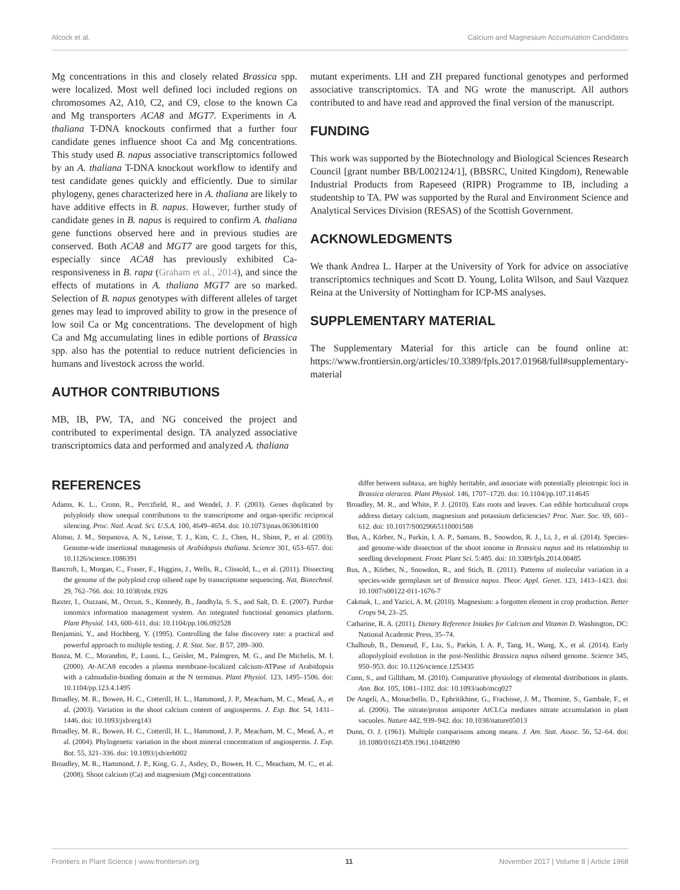Alcock et al. Calcium and Magnesium Accumulation Candidates
Mg concentrations in this and closely related Brassica spp. were localized. Most well defined loci included regions on chromosomes A2, A10, C2, and C9, close to the known Ca and Mg transporters ACA8 and MGT7. Experiments in A. thaliana T-DNA knockouts confirmed that a further four candidate genes influence shoot Ca and Mg concentrations. This study used B. napus associative transcriptomics followed by an A. thaliana T-DNA knockout workflow to identify and test candidate genes quickly and efficiently. Due to similar phylogeny, genes characterized here in A. thaliana are likely to have additive effects in B. napus. However, further study of candidate genes in B. napus is required to confirm A. thaliana gene functions observed here and in previous studies are conserved. Both ACA8 and MGT7 are good targets for this, especially since ACA8 has previously exhibited Ca-responsiveness in B. rapa (Graham et al., 2014), and since the effects of mutations in A. thaliana MGT7 are so marked. Selection of B. napus genotypes with different alleles of target genes may lead to improved ability to grow in the presence of low soil Ca or Mg concentrations. The development of high Ca and Mg accumulating lines in edible portions of Brassica spp. also has the potential to reduce nutrient deficiencies in humans and livestock across the world.
AUTHOR CONTRIBUTIONS
MB, IB, PW, TA, and NG conceived the project and contributed to experimental design. TA analyzed associative transcriptomics data and performed and analyzed A. thaliana
mutant experiments. LH and ZH prepared functional genotypes and performed associative transcriptomics. TA and NG wrote the manuscript. All authors contributed to and have read and approved the final version of the manuscript.
FUNDING
This work was supported by the Biotechnology and Biological Sciences Research Council [grant number BB/L002124/1], (BBSRC, United Kingdom), Renewable Industrial Products from Rapeseed (RIPR) Programme to IB, including a studentship to TA. PW was supported by the Rural and Environment Science and Analytical Services Division (RESAS) of the Scottish Government.
ACKNOWLEDGMENTS
We thank Andrea L. Harper at the University of York for advice on associative transcriptomics techniques and Scott D. Young, Lolita Wilson, and Saul Vazquez Reina at the University of Nottingham for ICP-MS analyses.
SUPPLEMENTARY MATERIAL
The Supplementary Material for this article can be found online at: https://www.frontiersin.org/articles/10.3389/fpls.2017.01968/full#supplementary-material
REFERENCES
Adams, K. L., Cronn, R., Percifield, R., and Wendel, J. F. (2003). Genes duplicated by polyploidy show unequal contributions to the transcriptome and organ-specific reciprocal silencing. Proc. Natl. Acad. Sci. U.S.A. 100, 4649–4654. doi: 10.1073/pnas.0630618100
Alonso, J. M., Stepanova, A. N., Leisse, T. J., Kim, C. J., Chen, H., Shinn, P., et al. (2003). Genome-wide insertional mutagenesis of Arabidopsis thaliana. Science 301, 653–657. doi: 10.1126/science.1086391
Bancroft, I., Morgan, C., Fraser, F., Higgins, J., Wells, R., Clissold, L., et al. (2011). Dissecting the genome of the polyploid crop oilseed rape by transcriptome sequencing. Nat. Biotechnol. 29, 762–766. doi: 10.1038/nbt.1926
Baxter, I., Ouzzani, M., Orcun, S., Kennedy, B., Jandhyla, S. S., and Salt, D. E. (2007). Purdue ionomics information management system. An integrated functional genomics platform. Plant Physiol. 143, 600–611. doi: 10.1104/pp.106.092528
Benjamini, Y., and Hochberg, Y. (1995). Controlling the false discovery rate: a practical and powerful approach to multiple testing. J. R. Stat. Soc. B 57, 289–300.
Bonza, M. C., Morandini, P., Luoni, L., Geisler, M., Palmgren, M. G., and De Michelis, M. I. (2000). At-ACA8 encodes a plasma membrane-localized calcium-ATPase of Arabidopsis with a calmodulin-binding domain at the N terminus. Plant Physiol. 123, 1495–1506. doi: 10.1104/pp.123.4.1495
Broadley, M. R., Bowen, H. C., Cotterill, H. L., Hammond, J. P., Meacham, M. C., Mead, A., et al. (2003). Variation in the shoot calcium content of angiosperms. J. Exp. Bot. 54, 1431–1446. doi: 10.1093/jxb/erg143
Broadley, M. R., Bowen, H. C., Cotterill, H. L., Hammond, J. P., Meacham, M. C., Mead, A., et al. (2004). Phylogenetic variation in the shoot mineral concentration of angiosperms. J. Exp. Bot. 55, 321–336. doi: 10.1093/jxb/erh002
Broadley, M. R., Hammond, J. P., King, G. J., Astley, D., Bowen, H. C., Meacham, M. C., et al. (2008). Shoot calcium (Ca) and magnesium (Mg) concentrations
differ between subtaxa, are highly heritable, and associate with potentially pleiotropic loci in Brassica oleracea. Plant Physiol. 146, 1707–1720. doi: 10.1104/pp.107.114645
Broadley, M. R., and White, P. J. (2010). Eats roots and leaves. Can edible horticultural crops address dietary calcium, magnesium and potassium deficiencies? Proc. Nutr. Soc. 69, 601–612. doi: 10.1017/S0029665110001588
Bus, A., Körber, N., Parkin, I. A. P., Samans, B., Snowdon, R. J., Li, J., et al. (2014). Species- and genome-wide dissection of the shoot ionome in Brassica napus and its relationship to seedling development. Front. Plant Sci. 5:485. doi: 10.3389/fpls.2014.00485
Bus, A., Körber, N., Snowdon, R., and Stich, B. (2011). Patterns of molecular variation in a species-wide germplasm set of Brassica napus. Theor. Appl. Genet. 123, 1413–1423. doi: 10.1007/s00122-011-1676-7
Cakmak, I., and Yazici, A. M. (2010). Magnesium: a forgotten element in crop production. Better Crops 94, 23–25.
Catharine, R. A. (2011). Dietary Reference Intakes for Calcium and Vitamin D. Washington, DC: National Academic Press, 35–74.
Chalhoub, B., Denoeud, F., Liu, S., Parkin, I. A. P., Tang, H., Wang, X., et al. (2014). Early allopolyploid evolution in the post-Neolithic Brassica napus oilseed genome. Science 345, 950–953. doi: 10.1126/science.1253435
Conn, S., and Gilliham, M. (2010). Comparative physiology of elemental distributions in plants. Ann. Bot. 105, 1081–1102. doi: 10.1093/aob/mcq027
De Angeli, A., Monachello, D., Ephritikhine, G., Frachisse, J. M., Thomine, S., Gambale, F., et al. (2006). The nitrate/proton antiporter AtCLCa mediates nitrate accumulation in plant vacuoles. Nature 442, 939–942. doi: 10.1038/nature05013
Dunn, O. J. (1961). Multiple comparisons among means. J. Am. Stat. Assoc. 56, 52–64. doi: 10.1080/01621459.1961.10482090
Frontiers in Plant Science | www.frontiersin.org 11 November 2017 | Volume 8 | Article 1968